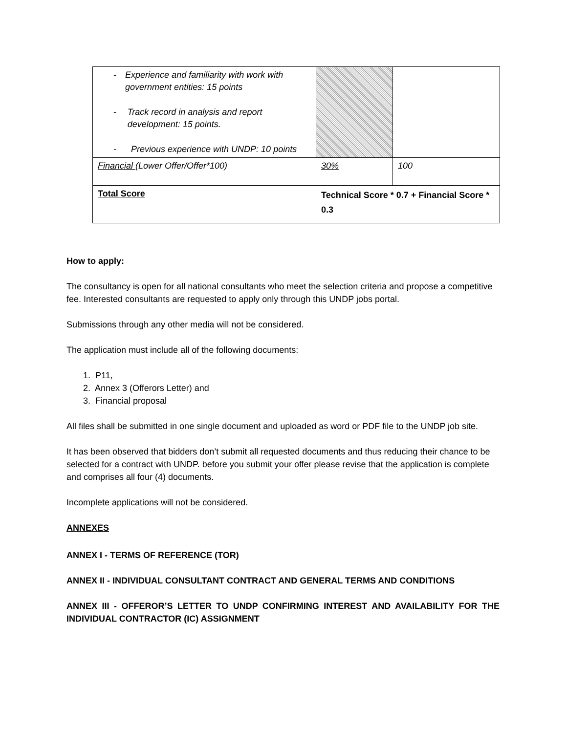| - Experience and familiarity with work with government entities: 15 points - Track record in analysis and report development: 15 points. - Previous experience with UNDP: 10 points | | |
| Financial (Lower Offer/Offer*100) | 30% | 100 |
| Total Score | Technical Score * 0.7 + Financial Score * 0.3 | |
How to apply:
The consultancy is open for all national consultants who meet the selection criteria and propose a competitive fee. Interested consultants are requested to apply only through this UNDP jobs portal.
Submissions through any other media will not be considered.
The application must include all of the following documents:
1. P11,
2. Annex 3 (Offerors Letter) and
3. Financial proposal
All files shall be submitted in one single document and uploaded as word or PDF file to the UNDP job site.
It has been observed that bidders don’t submit all requested documents and thus reducing their chance to be selected for a contract with UNDP. before you submit your offer please revise that the application is complete and comprises all four (4) documents.
Incomplete applications will not be considered.
ANNEXES
ANNEX I - TERMS OF REFERENCE (TOR)
ANNEX II - INDIVIDUAL CONSULTANT CONTRACT AND GENERAL TERMS AND CONDITIONS
ANNEX III - OFFEROR’S LETTER TO UNDP CONFIRMING INTEREST AND AVAILABILITY FOR THE INDIVIDUAL CONTRACTOR (IC) ASSIGNMENT